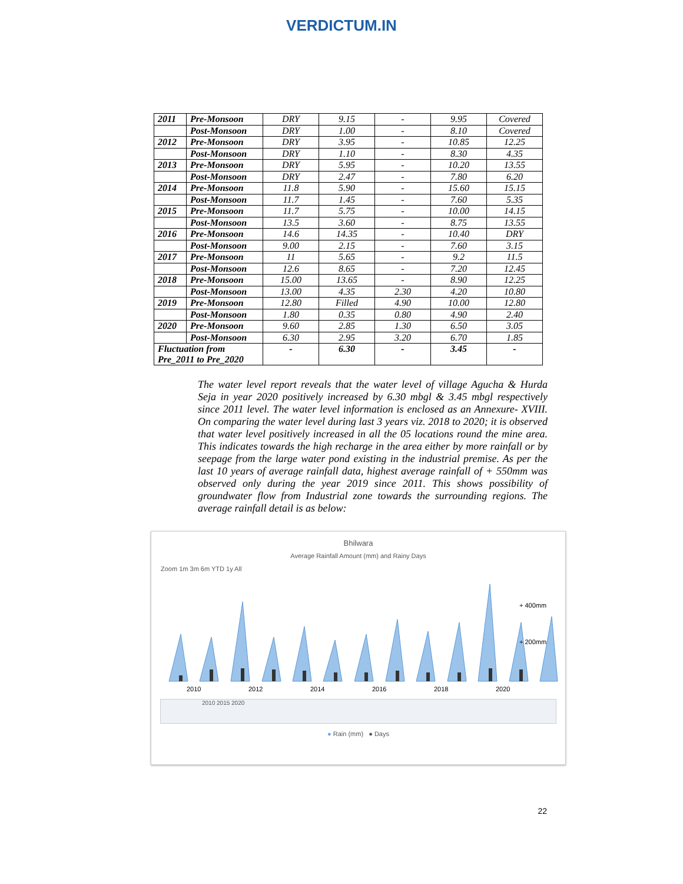VERDICTUM.IN
| 2011 | Pre-Monsoon | DRY | 9.15 | - | 9.95 | Covered |
| | Post-Monsoon | DRY | 1.00 | - | 8.10 | Covered |
| 2012 | Pre-Monsoon | DRY | 3.95 | - | 10.85 | 12.25 |
| | Post-Monsoon | DRY | 1.10 | - | 8.30 | 4.35 |
| 2013 | Pre-Monsoon | DRY | 5.95 | - | 10.20 | 13.55 |
| | Post-Monsoon | DRY | 2.47 | - | 7.80 | 6.20 |
| 2014 | Pre-Monsoon | 11.8 | 5.90 | - | 15.60 | 15.15 |
| | Post-Monsoon | 11.7 | 1.45 | - | 7.60 | 5.35 |
| 2015 | Pre-Monsoon | 11.7 | 5.75 | - | 10.00 | 14.15 |
| | Post-Monsoon | 13.5 | 3.60 | - | 8.75 | 13.55 |
| 2016 | Pre-Monsoon | 14.6 | 14.35 | - | 10.40 | DRY |
| | Post-Monsoon | 9.00 | 2.15 | - | 7.60 | 3.15 |
| 2017 | Pre-Monsoon | 11 | 5.65 | - | 9.2 | 11.5 |
| | Post-Monsoon | 12.6 | 8.65 | - | 7.20 | 12.45 |
| 2018 | Pre-Monsoon | 15.00 | 13.65 | - | 8.90 | 12.25 |
| | Post-Monsoon | 13.00 | 4.35 | 2.30 | 4.20 | 10.80 |
| 2019 | Pre-Monsoon | 12.80 | Filled | 4.90 | 10.00 | 12.80 |
| | Post-Monsoon | 1.80 | 0.35 | 0.80 | 4.90 | 2.40 |
| 2020 | Pre-Monsoon | 9.60 | 2.85 | 1.30 | 6.50 | 3.05 |
| | Post-Monsoon | 6.30 | 2.95 | 3.20 | 6.70 | 1.85 |
| Fluctuation from Pre_2011 to Pre_2020 | | - | 6.30 | - | 3.45 | - |
The water level report reveals that the water level of village Agucha & Hurda Seja in year 2020 positively increased by 6.30 mbgl & 3.45 mbgl respectively since 2011 level. The water level information is enclosed as an Annexure- XVIII. On comparing the water level during last 3 years viz. 2018 to 2020; it is observed that water level positively increased in all the 05 locations round the mine area. This indicates towards the high recharge in the area either by more rainfall or by seepage from the large water pond existing in the industrial premise. As per the last 10 years of average rainfall data, highest average rainfall of + 550mm was observed only during the year 2019 since 2011. This shows possibility of groundwater flow from Industrial zone towards the surrounding regions. The average rainfall detail is as below:
Bhilwara
Average Rainfall Amount (mm) and Rainy Days
Zoom 1m 3m 6m YTD 1y All
+ 400mm
+ 200mm
2010
2012
2014
2016
2018
2020
2010 2015 2020
● Rain (mm) ● Days
22